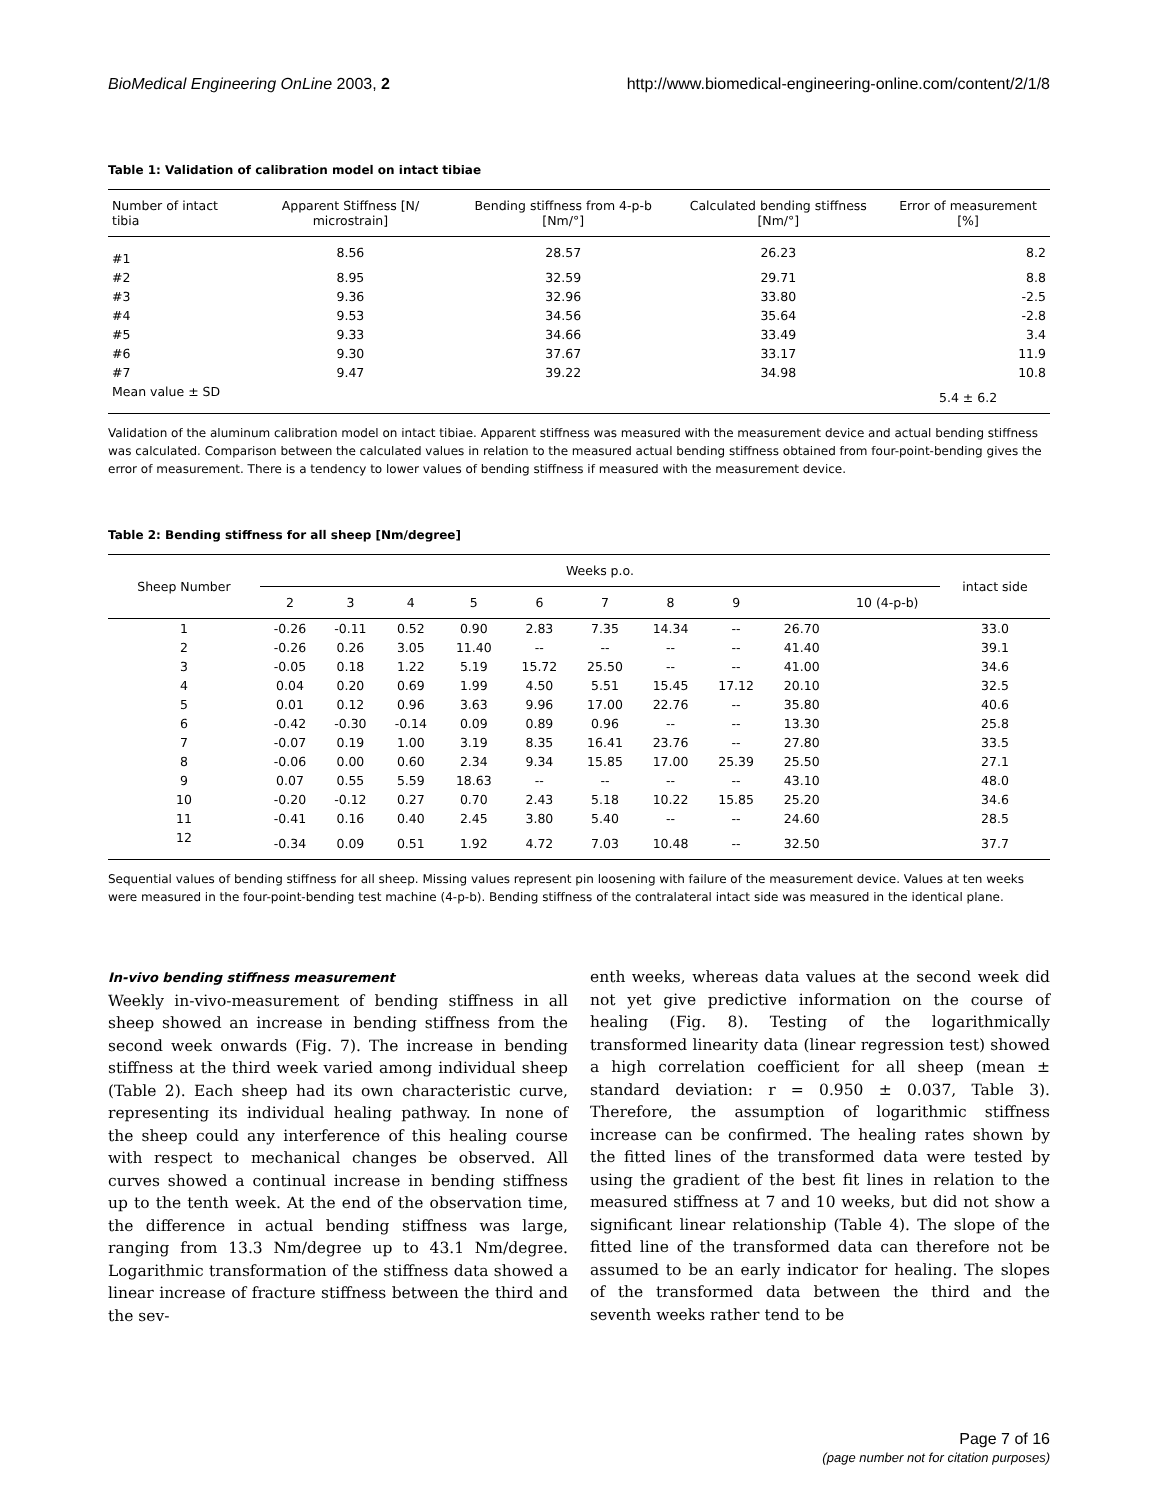BioMedical Engineering OnLine 2003, 2 http://www.biomedical-engineering-online.com/content/2/1/8
Table 1: Validation of calibration model on intact tibiae
| Number of intact tibia | Apparent Stiffness [N/ microstrain] | Bending stiffness from 4-p-b [Nm/°] | Calculated bending stiffness [Nm/°] | Error of measurement [%] |
| --- | --- | --- | --- | --- |
| #1 | 8.56 | 28.57 | 26.23 | 8.2 |
| #2 | 8.95 | 32.59 | 29.71 | 8.8 |
| #3 | 9.36 | 32.96 | 33.80 | -2.5 |
| #4 | 9.53 | 34.56 | 35.64 | -2.8 |
| #5 | 9.33 | 34.66 | 33.49 | 3.4 |
| #6 | 9.30 | 37.67 | 33.17 | 11.9 |
| #7 | 9.47 | 39.22 | 34.98 | 10.8 |
| Mean value ± SD | | | | 5.4 ± 6.2 |
Validation of the aluminum calibration model on intact tibiae. Apparent stiffness was measured with the measurement device and actual bending stiffness was calculated. Comparison between the calculated values in relation to the measured actual bending stiffness obtained from four-point-bending gives the error of measurement. There is a tendency to lower values of bending stiffness if measured with the measurement device.
Table 2: Bending stiffness for all sheep [Nm/degree]
| Sheep Number | Weeks p.o. | | | | | | | | | | intact side |
| --- | --- | --- | --- | --- | --- | --- | --- | --- | --- | --- | --- |
| | 2 | 3 | 4 | 5 | 6 | 7 | 8 | 9 | | 10 (4-p-b) | |
| 1 | -0.26 | -0.11 | 0.52 | 0.90 | 2.83 | 7.35 | 14.34 | -- | 26.70 | | 33.0 |
| 2 | -0.26 | 0.26 | 3.05 | 11.40 | -- | -- | -- | -- | 41.40 | | 39.1 |
| 3 | -0.05 | 0.18 | 1.22 | 5.19 | 15.72 | 25.50 | -- | -- | 41.00 | | 34.6 |
| 4 | 0.04 | 0.20 | 0.69 | 1.99 | 4.50 | 5.51 | 15.45 | 17.12 | 20.10 | | 32.5 |
| 5 | 0.01 | 0.12 | 0.96 | 3.63 | 9.96 | 17.00 | 22.76 | -- | 35.80 | | 40.6 |
| 6 | -0.42 | -0.30 | -0.14 | 0.09 | 0.89 | 0.96 | -- | -- | 13.30 | | 25.8 |
| 7 | -0.07 | 0.19 | 1.00 | 3.19 | 8.35 | 16.41 | 23.76 | -- | 27.80 | | 33.5 |
| 8 | -0.06 | 0.00 | 0.60 | 2.34 | 9.34 | 15.85 | 17.00 | 25.39 | 25.50 | | 27.1 |
| 9 | 0.07 | 0.55 | 5.59 | 18.63 | -- | -- | -- | -- | 43.10 | | 48.0 |
| 10 | -0.20 | -0.12 | 0.27 | 0.70 | 2.43 | 5.18 | 10.22 | 15.85 | 25.20 | | 34.6 |
| 11 | -0.41 | 0.16 | 0.40 | 2.45 | 3.80 | 5.40 | -- | -- | 24.60 | | 28.5 |
| 12 | -0.34 | 0.09 | 0.51 | 1.92 | 4.72 | 7.03 | 10.48 | -- | 32.50 | | 37.7 |
Sequential values of bending stiffness for all sheep. Missing values represent pin loosening with failure of the measurement device. Values at ten weeks were measured in the four-point-bending test machine (4-p-b). Bending stiffness of the contralateral intact side was measured in the identical plane.
In-vivo bending stiffness measurement
Weekly in-vivo-measurement of bending stiffness in all sheep showed an increase in bending stiffness from the second week onwards (Fig. 7). The increase in bending stiffness at the third week varied among individual sheep (Table 2). Each sheep had its own characteristic curve, representing its individual healing pathway. In none of the sheep could any interference of this healing course with respect to mechanical changes be observed. All curves showed a continual increase in bending stiffness up to the tenth week. At the end of the observation time, the difference in actual bending stiffness was large, ranging from 13.3 Nm/degree up to 43.1 Nm/degree. Logarithmic transformation of the stiffness data showed a linear increase of fracture stiffness between the third and the sev-
enth weeks, whereas data values at the second week did not yet give predictive information on the course of healing (Fig. 8). Testing of the logarithmically transformed linearity data (linear regression test) showed a high correlation coefficient for all sheep (mean ± standard deviation: r = 0.950 ± 0.037, Table 3). Therefore, the assumption of logarithmic stiffness increase can be confirmed. The healing rates shown by the fitted lines of the transformed data were tested by using the gradient of the best fit lines in relation to the measured stiffness at 7 and 10 weeks, but did not show a significant linear relationship (Table 4). The slope of the fitted line of the transformed data can therefore not be assumed to be an early indicator for healing. The slopes of the transformed data between the third and the seventh weeks rather tend to be
Page 7 of 16
(page number not for citation purposes)